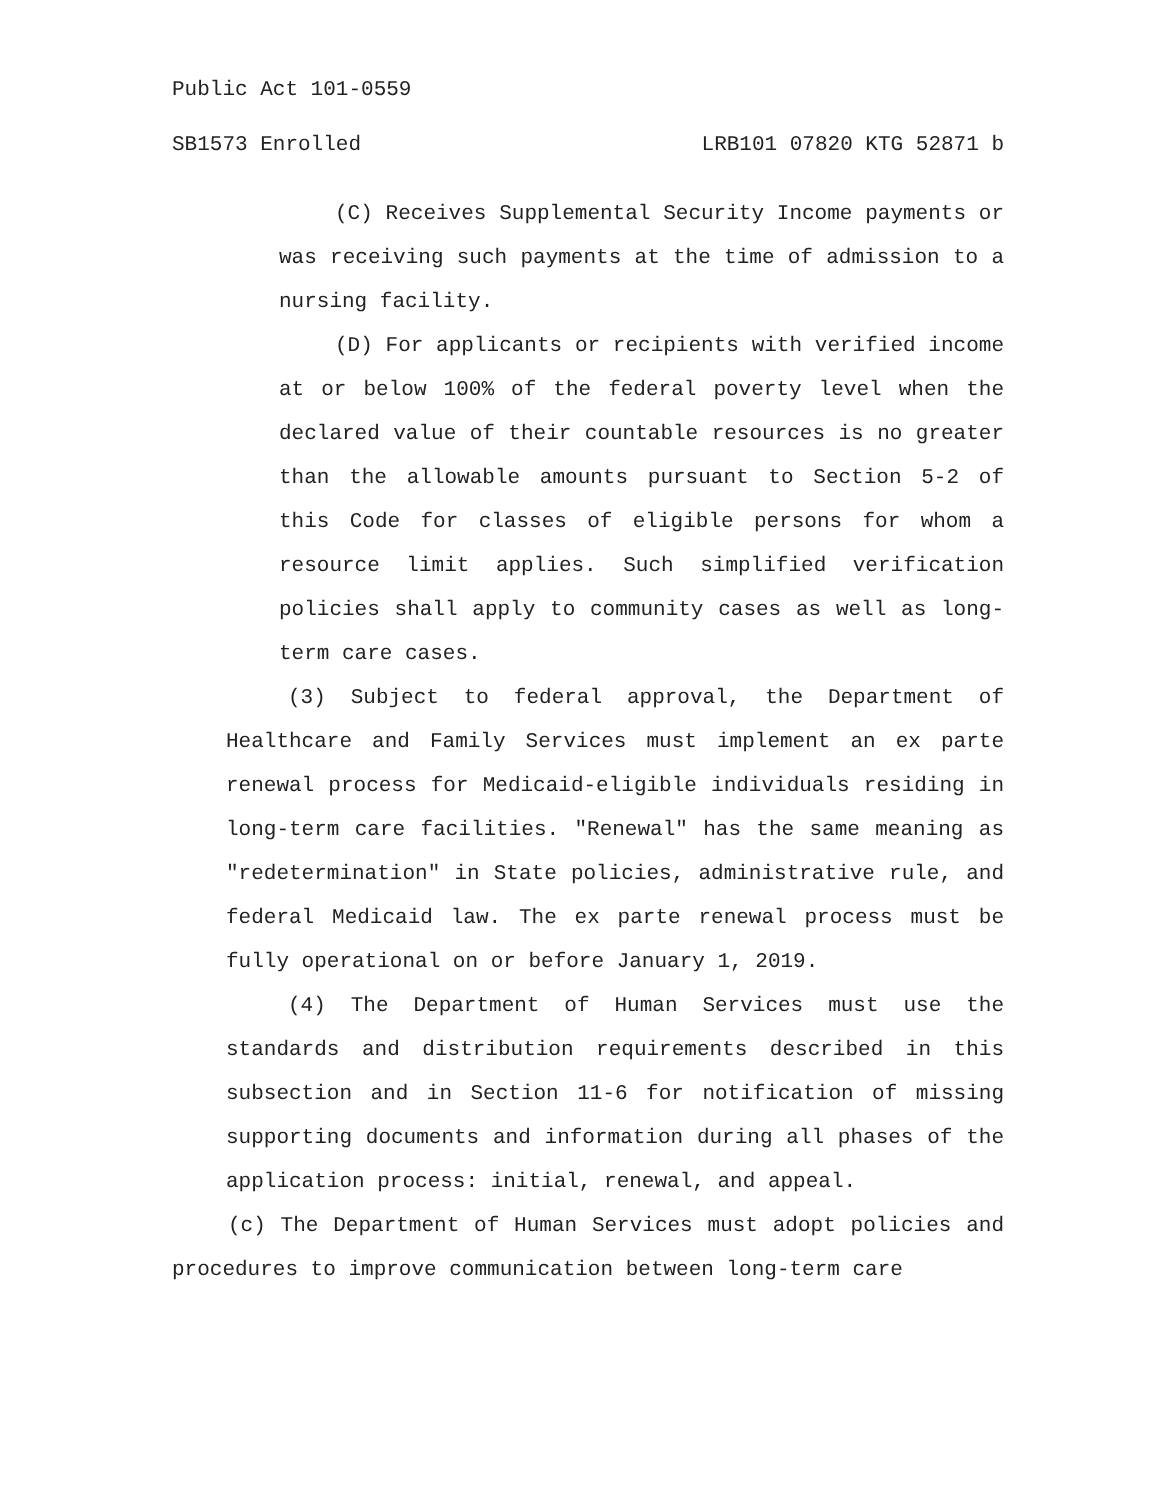Public Act 101-0559
SB1573 Enrolled LRB101 07820 KTG 52871 b
(C) Receives Supplemental Security Income payments or was receiving such payments at the time of admission to a nursing facility.
(D) For applicants or recipients with verified income at or below 100% of the federal poverty level when the declared value of their countable resources is no greater than the allowable amounts pursuant to Section 5-2 of this Code for classes of eligible persons for whom a resource limit applies. Such simplified verification policies shall apply to community cases as well as long-term care cases.
(3) Subject to federal approval, the Department of Healthcare and Family Services must implement an ex parte renewal process for Medicaid-eligible individuals residing in long-term care facilities. "Renewal" has the same meaning as "redetermination" in State policies, administrative rule, and federal Medicaid law. The ex parte renewal process must be fully operational on or before January 1, 2019.
(4) The Department of Human Services must use the standards and distribution requirements described in this subsection and in Section 11-6 for notification of missing supporting documents and information during all phases of the application process: initial, renewal, and appeal.
(c) The Department of Human Services must adopt policies and procedures to improve communication between long-term care